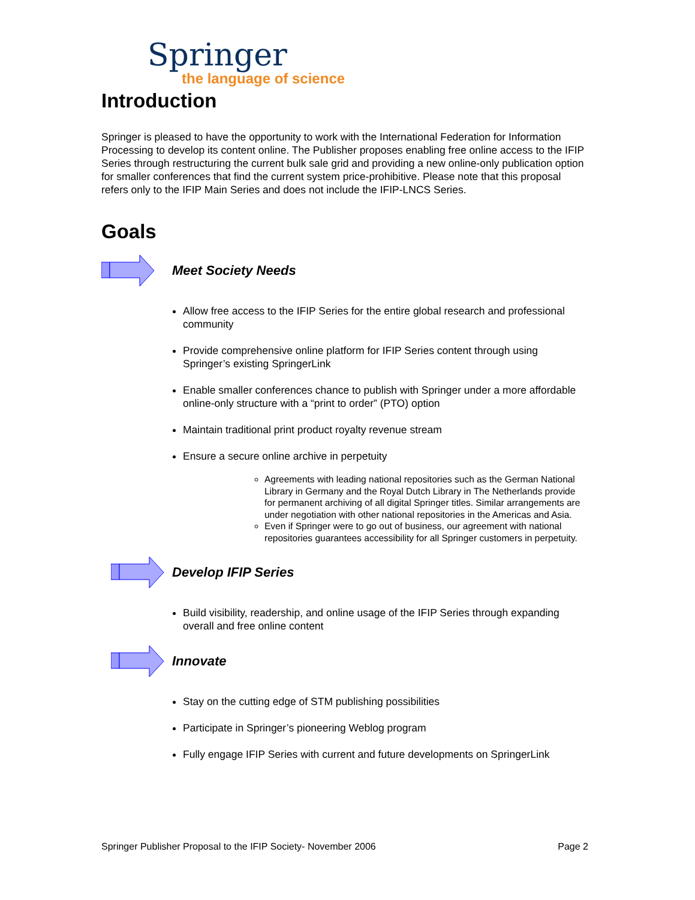Springer
the language of science
Introduction
Springer is pleased to have the opportunity to work with the International Federation for Information Processing to develop its content online. The Publisher proposes enabling free online access to the IFIP Series through restructuring the current bulk sale grid and providing a new online-only publication option for smaller conferences that find the current system price-prohibitive. Please note that this proposal refers only to the IFIP Main Series and does not include the IFIP-LNCS Series.
Goals
Meet Society Needs
Allow free access to the IFIP Series for the entire global research and professional community
Provide comprehensive online platform for IFIP Series content through using Springer’s existing SpringerLink
Enable smaller conferences chance to publish with Springer under a more affordable online-only structure with a “print to order” (PTO) option
Maintain traditional print product royalty revenue stream
Ensure a secure online archive in perpetuity
Agreements with leading national repositories such as the German National Library in Germany and the Royal Dutch Library in The Netherlands provide for permanent archiving of all digital Springer titles. Similar arrangements are under negotiation with other national repositories in the Americas and Asia.
Even if Springer were to go out of business, our agreement with national repositories guarantees accessibility for all Springer customers in perpetuity.
Develop IFIP Series
Build visibility, readership, and online usage of the IFIP Series through expanding overall and free online content
Innovate
Stay on the cutting edge of STM publishing possibilities
Participate in Springer’s pioneering Weblog program
Fully engage IFIP Series with current and future developments on SpringerLink
Springer Publisher Proposal to the IFIP Society- November 2006 Page 2